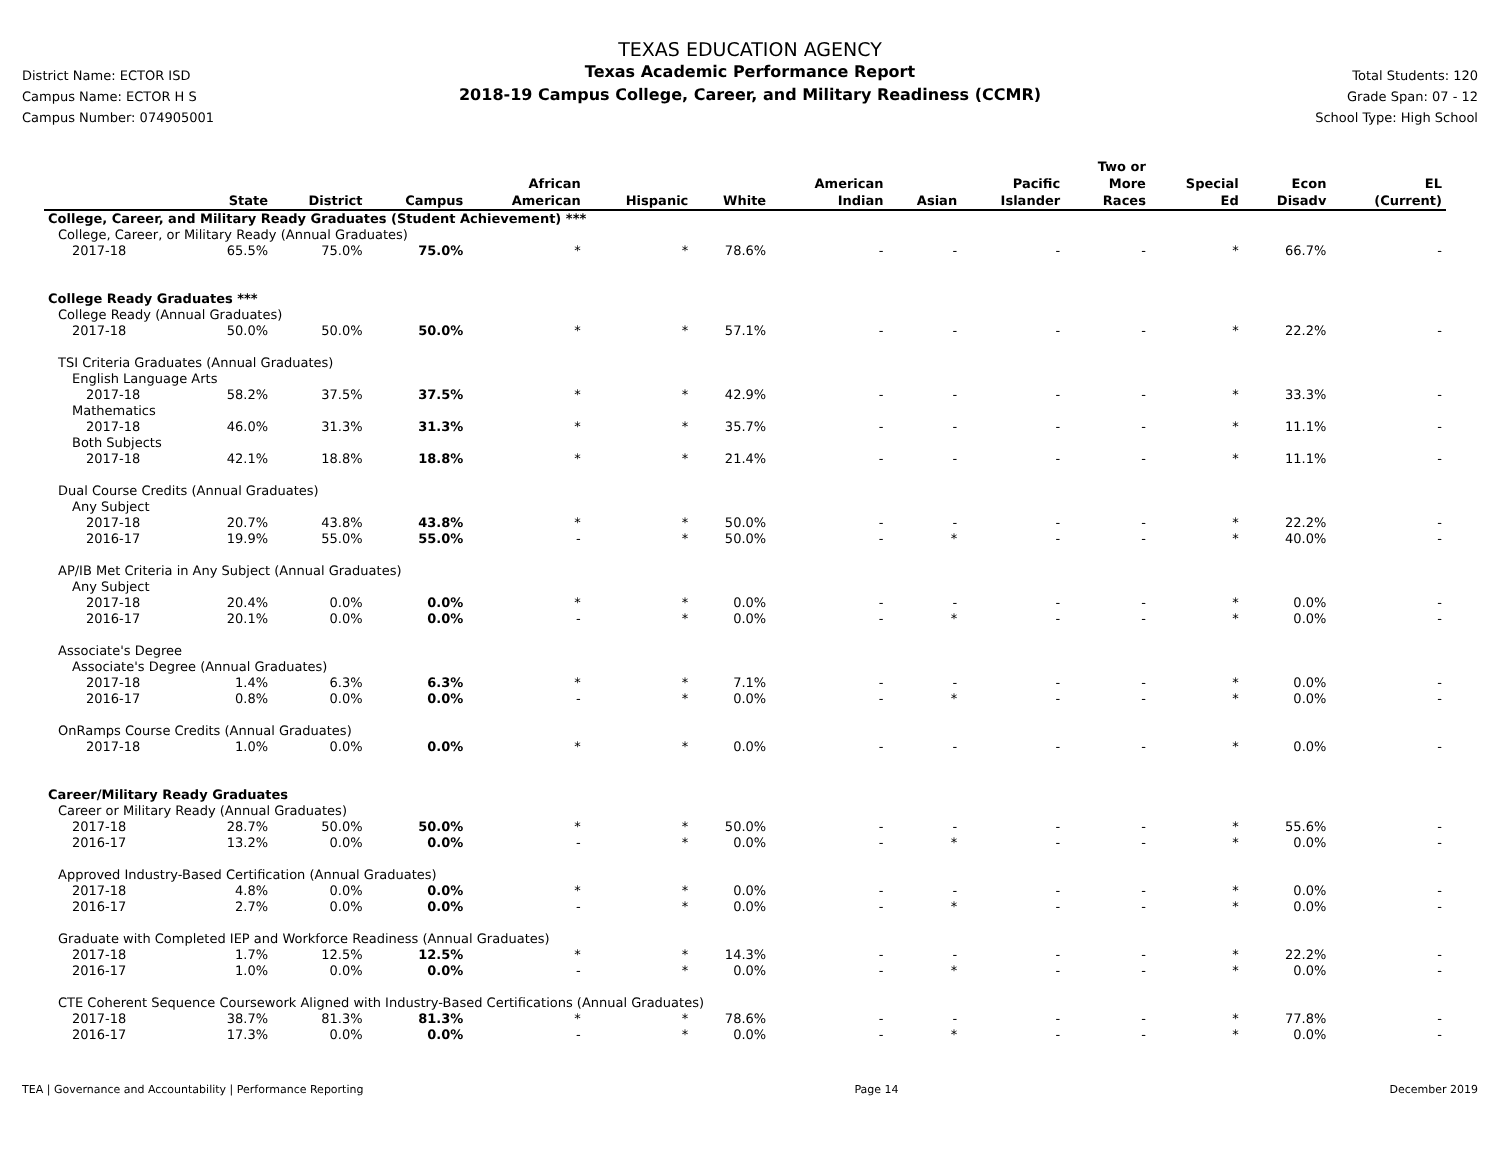District Name: ECTOR ISD
Campus Name: ECTOR H S
Campus Number: 074905001
TEXAS EDUCATION AGENCY
Texas Academic Performance Report
2018-19 Campus College, Career, and Military Readiness (CCMR)
Total Students: 120
Grade Span: 07 - 12
School Type: High School
| | State | District | Campus | African American | Hispanic | White | American Indian | Asian | Pacific Islander | Two or More Races | Special Ed | Econ Disadv | EL (Current) |
| --- | --- | --- | --- | --- | --- | --- | --- | --- | --- | --- | --- | --- | --- |
| College, Career, and Military Ready Graduates (Student Achievement) *** | | | | | | | | | | | | | |
| College, Career, or Military Ready (Annual Graduates) | | | | | | | | | | | | | |
| 2017-18 | 65.5% | 75.0% | 75.0% | * | * | 78.6% | - | - | - | - | * | 66.7% | - |
| College Ready Graduates *** | | | | | | | | | | | | | |
| College Ready (Annual Graduates) | | | | | | | | | | | | | |
| 2017-18 | 50.0% | 50.0% | 50.0% | * | * | 57.1% | - | - | - | - | * | 22.2% | - |
| TSI Criteria Graduates (Annual Graduates) | | | | | | | | | | | | | |
| English Language Arts | | | | | | | | | | | | | |
| 2017-18 | 58.2% | 37.5% | 37.5% | * | * | 42.9% | - | - | - | - | * | 33.3% | - |
| Mathematics | | | | | | | | | | | | | |
| 2017-18 | 46.0% | 31.3% | 31.3% | * | * | 35.7% | - | - | - | - | * | 11.1% | - |
| Both Subjects | | | | | | | | | | | | | |
| 2017-18 | 42.1% | 18.8% | 18.8% | * | * | 21.4% | - | - | - | - | * | 11.1% | - |
| Dual Course Credits (Annual Graduates) | | | | | | | | | | | | | |
| Any Subject | | | | | | | | | | | | | |
| 2017-18 | 20.7% | 43.8% | 43.8% | * | * | 50.0% | - | - | - | - | * | 22.2% | - |
| 2016-17 | 19.9% | 55.0% | 55.0% | - | * | 50.0% | - | * | - | - | * | 40.0% | - |
| AP/IB Met Criteria in Any Subject (Annual Graduates) | | | | | | | | | | | | | |
| Any Subject | | | | | | | | | | | | | |
| 2017-18 | 20.4% | 0.0% | 0.0% | * | * | 0.0% | - | - | - | - | * | 0.0% | - |
| 2016-17 | 20.1% | 0.0% | 0.0% | - | * | 0.0% | - | * | - | - | * | 0.0% | - |
| Associate's Degree | | | | | | | | | | | | | |
| Associate's Degree (Annual Graduates) | | | | | | | | | | | | | |
| 2017-18 | 1.4% | 6.3% | 6.3% | * | * | 7.1% | - | - | - | - | * | 0.0% | - |
| 2016-17 | 0.8% | 0.0% | 0.0% | - | * | 0.0% | - | * | - | - | * | 0.0% | - |
| OnRamps Course Credits (Annual Graduates) | | | | | | | | | | | | | |
| 2017-18 | 1.0% | 0.0% | 0.0% | * | * | 0.0% | - | - | - | - | * | 0.0% | - |
| Career/Military Ready Graduates | | | | | | | | | | | | | |
| Career or Military Ready (Annual Graduates) | | | | | | | | | | | | | |
| 2017-18 | 28.7% | 50.0% | 50.0% | * | * | 50.0% | - | - | - | - | * | 55.6% | - |
| 2016-17 | 13.2% | 0.0% | 0.0% | - | * | 0.0% | - | * | - | - | * | 0.0% | - |
| Approved Industry-Based Certification (Annual Graduates) | | | | | | | | | | | | | |
| 2017-18 | 4.8% | 0.0% | 0.0% | * | * | 0.0% | - | - | - | - | * | 0.0% | - |
| 2016-17 | 2.7% | 0.0% | 0.0% | - | * | 0.0% | - | * | - | - | * | 0.0% | - |
| Graduate with Completed IEP and Workforce Readiness (Annual Graduates) | | | | | | | | | | | | | |
| 2017-18 | 1.7% | 12.5% | 12.5% | * | * | 14.3% | - | - | - | - | * | 22.2% | - |
| 2016-17 | 1.0% | 0.0% | 0.0% | - | * | 0.0% | - | * | - | - | * | 0.0% | - |
| CTE Coherent Sequence Coursework Aligned with Industry-Based Certifications (Annual Graduates) | | | | | | | | | | | | | |
| 2017-18 | 38.7% | 81.3% | 81.3% | * | * | 78.6% | - | - | - | - | * | 77.8% | - |
| 2016-17 | 17.3% | 0.0% | 0.0% | - | * | 0.0% | - | * | - | - | * | 0.0% | - |
TEA | Governance and Accountability | Performance Reporting Page 14 December 2019